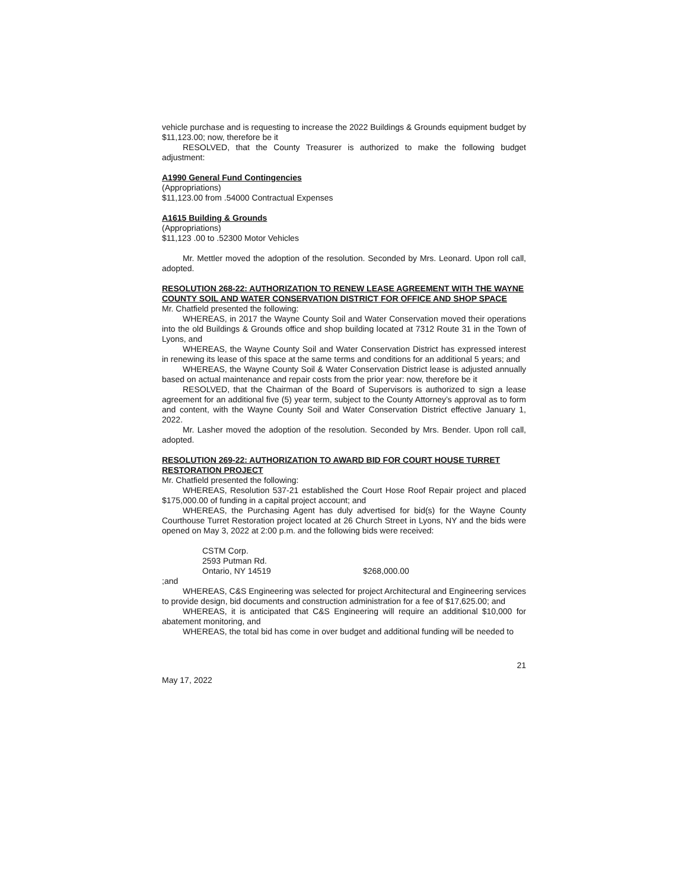vehicle purchase and is requesting to increase the 2022 Buildings & Grounds equipment budget by $11,123.00; now, therefore be it
RESOLVED, that the County Treasurer is authorized to make the following budget adjustment:
A1990 General Fund Contingencies
(Appropriations)
$11,123.00 from .54000 Contractual Expenses
A1615 Building & Grounds
(Appropriations)
$11,123 .00 to .52300 Motor Vehicles
Mr. Mettler moved the adoption of the resolution. Seconded by Mrs. Leonard. Upon roll call, adopted.
RESOLUTION 268-22: AUTHORIZATION TO RENEW LEASE AGREEMENT WITH THE WAYNE COUNTY SOIL AND WATER CONSERVATION DISTRICT FOR OFFICE AND SHOP SPACE
Mr. Chatfield presented the following:
WHEREAS, in 2017 the Wayne County Soil and Water Conservation moved their operations into the old Buildings & Grounds office and shop building located at 7312 Route 31 in the Town of Lyons, and
WHEREAS, the Wayne County Soil and Water Conservation District has expressed interest in renewing its lease of this space at the same terms and conditions for an additional 5 years; and
WHEREAS, the Wayne County Soil & Water Conservation District lease is adjusted annually based on actual maintenance and repair costs from the prior year: now, therefore be it
RESOLVED, that the Chairman of the Board of Supervisors is authorized to sign a lease agreement for an additional five (5) year term, subject to the County Attorney’s approval as to form and content, with the Wayne County Soil and Water Conservation District effective January 1, 2022.
Mr. Lasher moved the adoption of the resolution. Seconded by Mrs. Bender. Upon roll call, adopted.
RESOLUTION 269-22: AUTHORIZATION TO AWARD BID FOR COURT HOUSE TURRET RESTORATION PROJECT
Mr. Chatfield presented the following:
WHEREAS, Resolution 537-21 established the Court Hose Roof Repair project and placed $175,000.00 of funding in a capital project account; and
WHEREAS, the Purchasing Agent has duly advertised for bid(s) for the Wayne County Courthouse Turret Restoration project located at 26 Church Street in Lyons, NY and the bids were opened on May 3, 2022 at 2:00 p.m. and the following bids were received:
CSTM Corp.
2593 Putman Rd.
Ontario, NY 14519 $268,000.00
;and
WHEREAS, C&S Engineering was selected for project Architectural and Engineering services to provide design, bid documents and construction administration for a fee of $17,625.00; and
WHEREAS, it is anticipated that C&S Engineering will require an additional $10,000 for abatement monitoring, and
WHEREAS, the total bid has come in over budget and additional funding will be needed to
21
May 17, 2022